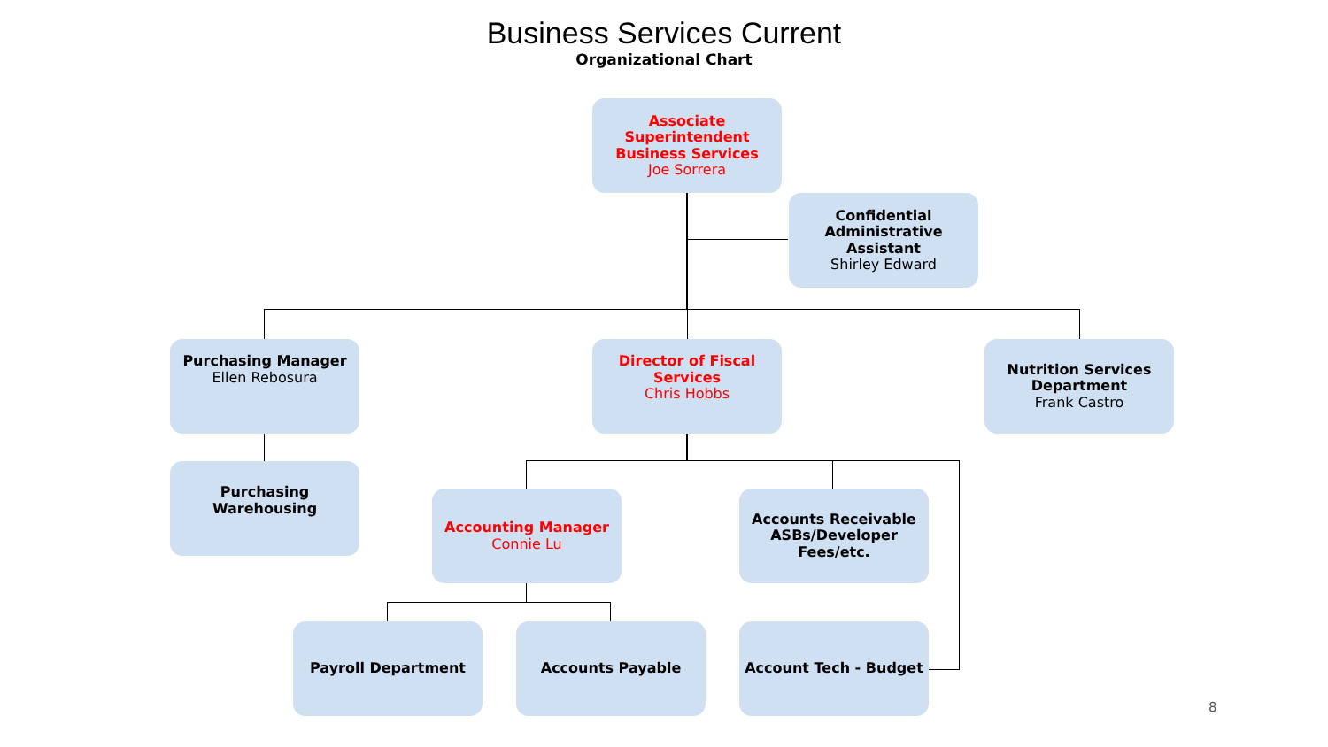Business Services Current
Organizational Chart
Associate Superintendent Business Services
Joe Sorrera
Confidential Administrative Assistant
Shirley Edward
Purchasing Manager
Ellen Rebosura
Director of Fiscal Services
Chris Hobbs
Nutrition Services Department
Frank Castro
Purchasing Warehousing
Accounting Manager
Connie Lu
Accounts Receivable ASBs/Developer Fees/etc.
Payroll Department Accounts Payable Account Tech - Budget
8